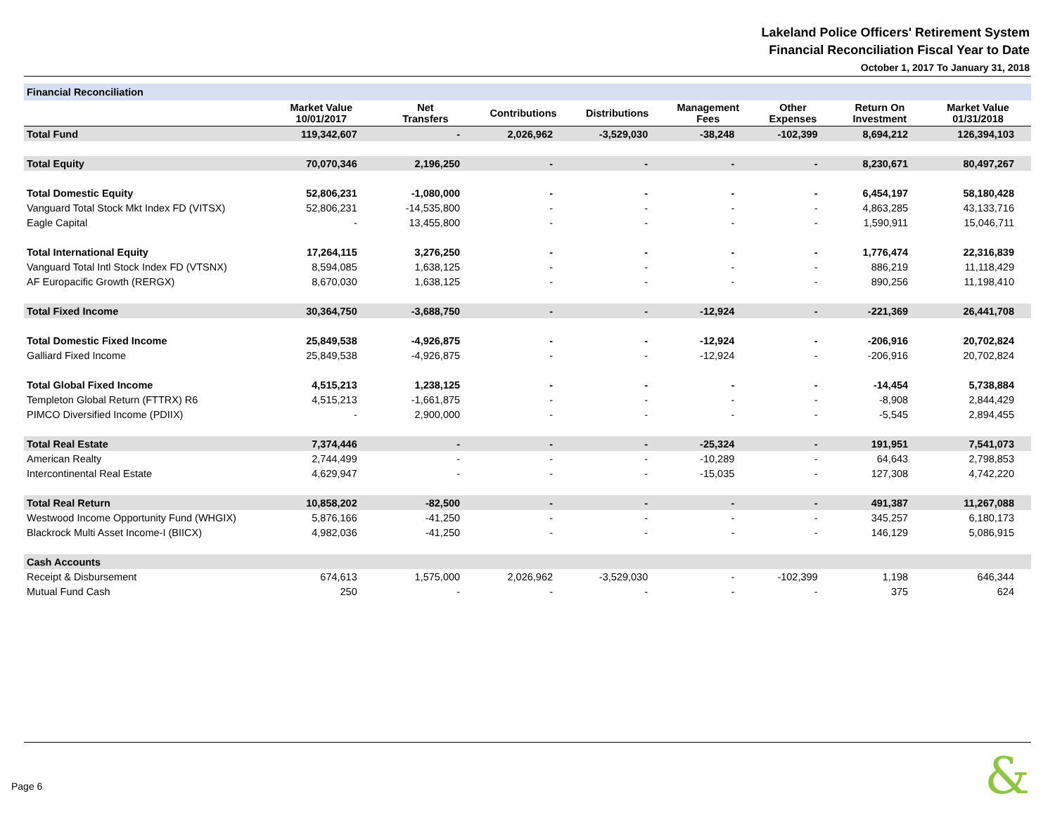Lakeland Police Officers' Retirement System
Financial Reconciliation Fiscal Year to Date
October 1, 2017 To January 31, 2018
| Financial Reconciliation | | | | | | | | |
| | Market Value 10/01/2017 | Net Transfers | Contributions | Distributions | Management Fees | Other Expenses | Return On Investment | Market Value 01/31/2018 |
| Total Fund | 119,342,607 | - | 2,026,962 | -3,529,030 | -38,248 | -102,399 | 8,694,212 | 126,394,103 |
| Total Equity | 70,070,346 | 2,196,250 | - | - | - | - | 8,230,671 | 80,497,267 |
| Total Domestic Equity | 52,806,231 | -1,080,000 | - | - | - | - | 6,454,197 | 58,180,428 |
| Vanguard Total Stock Mkt Index FD (VITSX) | 52,806,231 | -14,535,800 | - | - | - | - | 4,863,285 | 43,133,716 |
| Eagle Capital | - | 13,455,800 | - | - | - | - | 1,590,911 | 15,046,711 |
| Total International Equity | 17,264,115 | 3,276,250 | - | - | - | - | 1,776,474 | 22,316,839 |
| Vanguard Total Intl Stock Index FD (VTSNX) | 8,594,085 | 1,638,125 | - | - | - | - | 886,219 | 11,118,429 |
| AF Europacific Growth (RERGX) | 8,670,030 | 1,638,125 | - | - | - | - | 890,256 | 11,198,410 |
| Total Fixed Income | 30,364,750 | -3,688,750 | - | - | -12,924 | - | -221,369 | 26,441,708 |
| Total Domestic Fixed Income | 25,849,538 | -4,926,875 | - | - | -12,924 | - | -206,916 | 20,702,824 |
| Galliard Fixed Income | 25,849,538 | -4,926,875 | - | - | -12,924 | - | -206,916 | 20,702,824 |
| Total Global Fixed Income | 4,515,213 | 1,238,125 | - | - | - | - | -14,454 | 5,738,884 |
| Templeton Global Return (FTTRX) R6 | 4,515,213 | -1,661,875 | - | - | - | - | -8,908 | 2,844,429 |
| PIMCO Diversified Income (PDIIX) | - | 2,900,000 | - | - | - | - | -5,545 | 2,894,455 |
| Total Real Estate | 7,374,446 | - | - | - | -25,324 | - | 191,951 | 7,541,073 |
| American Realty | 2,744,499 | - | - | - | -10,289 | - | 64,643 | 2,798,853 |
| Intercontinental Real Estate | 4,629,947 | - | - | - | -15,035 | - | 127,308 | 4,742,220 |
| Total Real Return | 10,858,202 | -82,500 | - | - | - | - | 491,387 | 11,267,088 |
| Westwood Income Opportunity Fund (WHGIX) | 5,876,166 | -41,250 | - | - | - | - | 345,257 | 6,180,173 |
| Blackrock Multi Asset Income-I (BIICX) | 4,982,036 | -41,250 | - | - | - | - | 146,129 | 5,086,915 |
| Cash Accounts | | | | | | | | |
| Receipt & Disbursement | 674,613 | 1,575,000 | 2,026,962 | -3,529,030 | - | -102,399 | 1,198 | 646,344 |
| Mutual Fund Cash | 250 | - | - | - | - | - | 375 | 624 |
Page 6 &